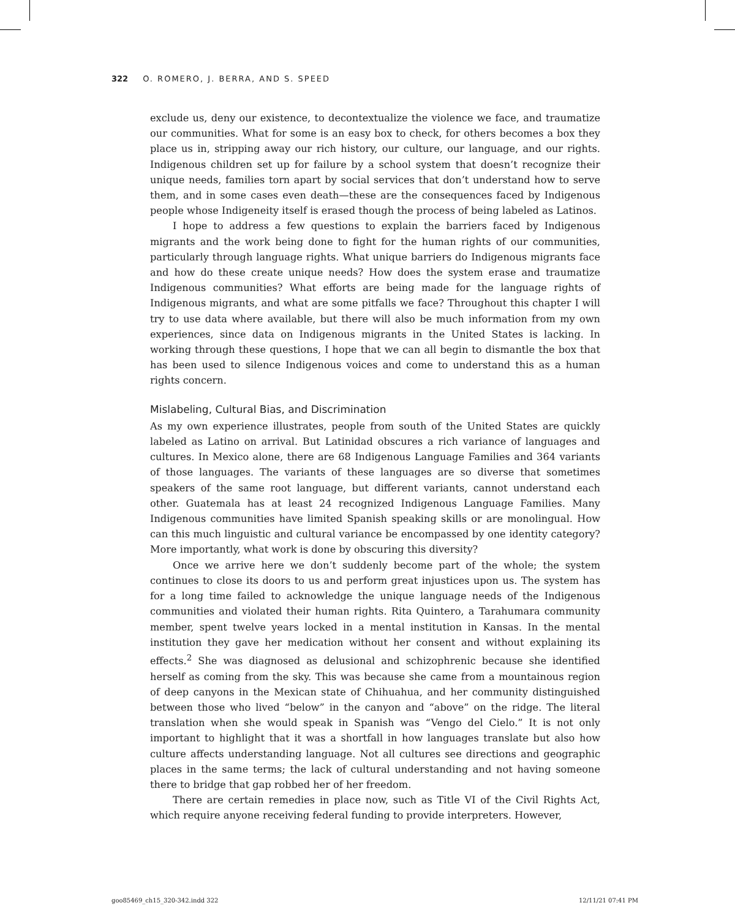322 O. ROMERO, J. BERRA, AND S. SPEED
exclude us, deny our existence, to decontextualize the violence we face, and traumatize our communities. What for some is an easy box to check, for others becomes a box they place us in, stripping away our rich history, our culture, our language, and our rights. Indigenous children set up for failure by a school system that doesn’t recognize their unique needs, families torn apart by social services that don’t understand how to serve them, and in some cases even death—these are the consequences faced by Indigenous people whose Indigeneity itself is erased though the process of being labeled as Latinos.
I hope to address a few questions to explain the barriers faced by Indigenous migrants and the work being done to fight for the human rights of our communities, particularly through language rights. What unique barriers do Indigenous migrants face and how do these create unique needs? How does the system erase and traumatize Indigenous communities? What efforts are being made for the language rights of Indigenous migrants, and what are some pitfalls we face? Throughout this chapter I will try to use data where available, but there will also be much information from my own experiences, since data on Indigenous migrants in the United States is lacking. In working through these questions, I hope that we can all begin to dismantle the box that has been used to silence Indigenous voices and come to understand this as a human rights concern.
Mislabeling, Cultural Bias, and Discrimination
As my own experience illustrates, people from south of the United States are quickly labeled as Latino on arrival. But Latinidad obscures a rich variance of languages and cultures. In Mexico alone, there are 68 Indigenous Language Families and 364 variants of those languages. The variants of these languages are so diverse that sometimes speakers of the same root language, but different variants, cannot understand each other. Guatemala has at least 24 recognized Indigenous Language Families. Many Indigenous communities have limited Spanish speaking skills or are monolingual. How can this much linguistic and cultural variance be encompassed by one identity category? More importantly, what work is done by obscuring this diversity?
Once we arrive here we don’t suddenly become part of the whole; the system continues to close its doors to us and perform great injustices upon us. The system has for a long time failed to acknowledge the unique language needs of the Indigenous communities and violated their human rights. Rita Quintero, a Tarahumara community member, spent twelve years locked in a mental institution in Kansas. In the mental institution they gave her medication without her consent and without explaining its effects.<sup>2</sup> She was diagnosed as delusional and schizophrenic because she identified herself as coming from the sky. This was because she came from a mountainous region of deep canyons in the Mexican state of Chihuahua, and her community distinguished between those who lived “below” in the canyon and “above” on the ridge. The literal translation when she would speak in Spanish was “Vengo del Cielo.” It is not only important to highlight that it was a shortfall in how languages translate but also how culture affects understanding language. Not all cultures see directions and geographic places in the same terms; the lack of cultural understanding and not having someone there to bridge that gap robbed her of her freedom.
There are certain remedies in place now, such as Title VI of the Civil Rights Act, which require anyone receiving federal funding to provide interpreters. However,
goo85469_ch15_320-342.indd 322 12/11/21 07:41 PM